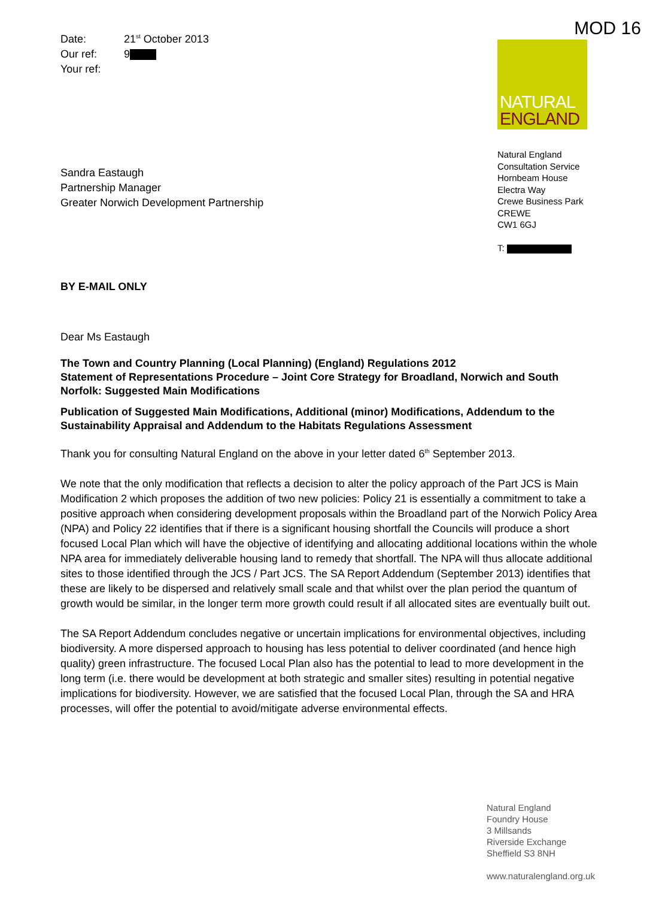Date: 21<sup>st</sup> October 2013
Our ref: 9
Your ref:
Sandra Eastaugh
Partnership Manager
Greater Norwich Development Partnership
BY E-MAIL ONLY
MOD 16
NATURAL
ENGLAND
Natural England
Consultation Service
Hornbeam House
Electra Way
Crewe Business Park
CREWE
CW1 6GJ
T:
Dear Ms Eastaugh
The Town and Country Planning (Local Planning) (England) Regulations 2012
Statement of Representations Procedure – Joint Core Strategy for Broadland, Norwich and South Norfolk: Suggested Main Modifications
Publication of Suggested Main Modifications, Additional (minor) Modifications, Addendum to the Sustainability Appraisal and Addendum to the Habitats Regulations Assessment
Thank you for consulting Natural England on the above in your letter dated 6<sup>th</sup> September 2013.
We note that the only modification that reflects a decision to alter the policy approach of the Part JCS is Main Modification 2 which proposes the addition of two new policies: Policy 21 is essentially a commitment to take a positive approach when considering development proposals within the Broadland part of the Norwich Policy Area (NPA) and Policy 22 identifies that if there is a significant housing shortfall the Councils will produce a short focused Local Plan which will have the objective of identifying and allocating additional locations within the whole NPA area for immediately deliverable housing land to remedy that shortfall. The NPA will thus allocate additional sites to those identified through the JCS / Part JCS. The SA Report Addendum (September 2013) identifies that these are likely to be dispersed and relatively small scale and that whilst over the plan period the quantum of growth would be similar, in the longer term more growth could result if all allocated sites are eventually built out.
The SA Report Addendum concludes negative or uncertain implications for environmental objectives, including biodiversity. A more dispersed approach to housing has less potential to deliver coordinated (and hence high quality) green infrastructure. The focused Local Plan also has the potential to lead to more development in the long term (i.e. there would be development at both strategic and smaller sites) resulting in potential negative implications for biodiversity. However, we are satisfied that the focused Local Plan, through the SA and HRA processes, will offer the potential to avoid/mitigate adverse environmental effects.
Natural England
Foundry House
3 Millsands
Riverside Exchange
Sheffield S3 8NH
www.naturalengland.org.uk